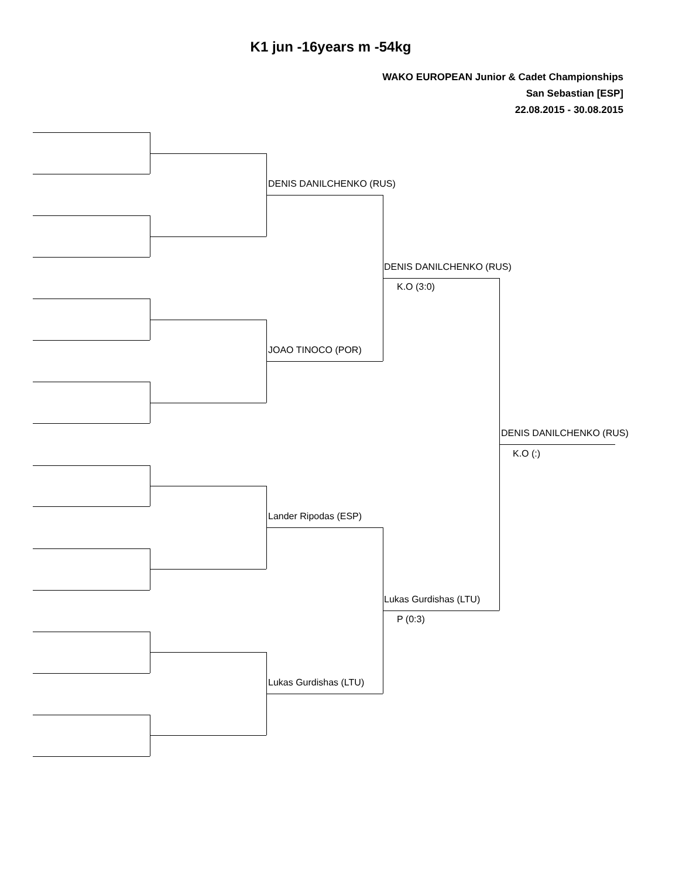K1 jun -16years m -54kg
WAKO EUROPEAN Junior & Cadet Championships
San Sebastian [ESP]
22.08.2015 - 30.08.2015
DENIS DANILCHENKO (RUS)
DENIS DANILCHENKO (RUS)
K.O (3:0)
JOAO TINOCO (POR)
DENIS DANILCHENKO (RUS)
K.O (:)
Lander Ripodas (ESP)
Lukas Gurdishas (LTU)
P (0:3)
Lukas Gurdishas (LTU)